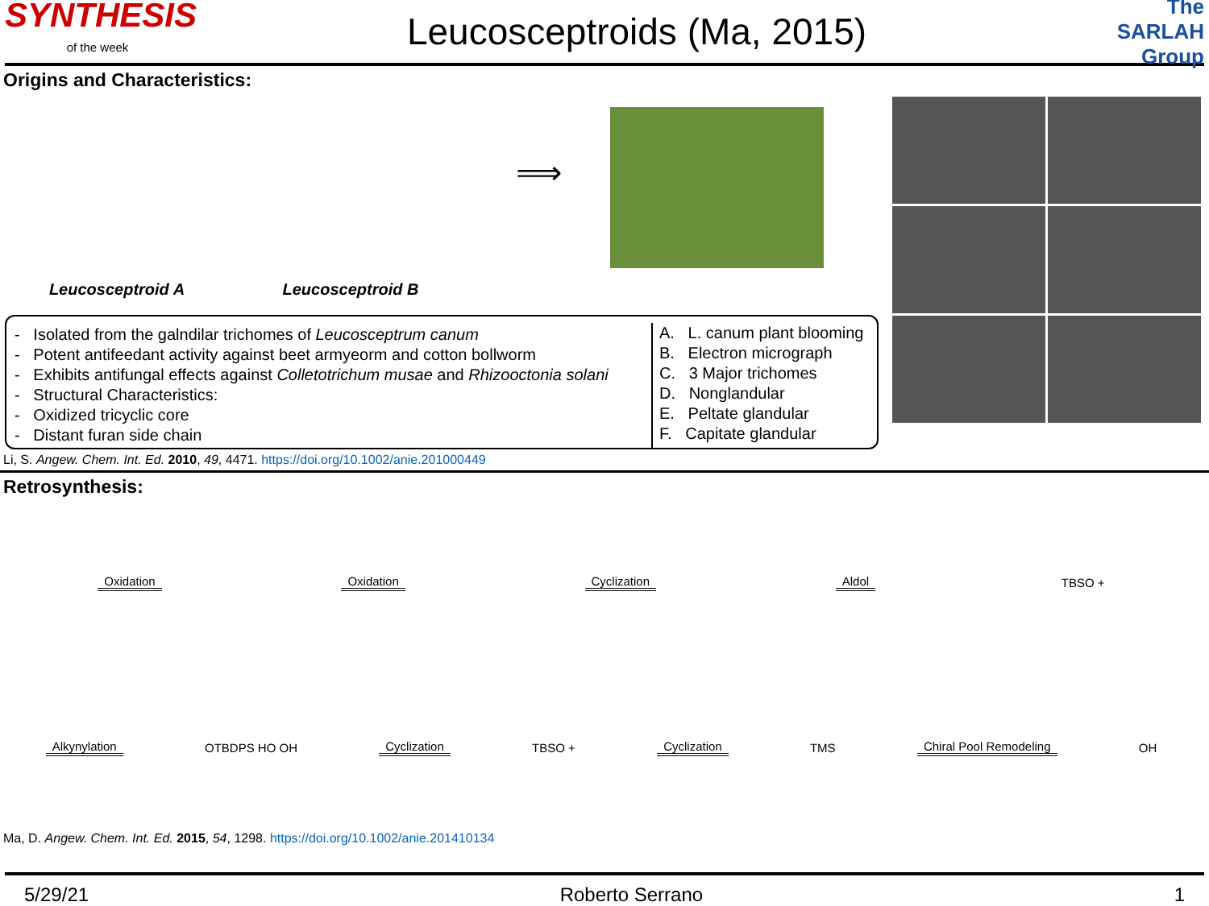SYNTHESIS
of the week
Leucosceptroids (Ma, 2015)
The SARLAH Group
Origins and Characteristics:
Leucosceptroid A Leucosceptroid B
⟹
- Isolated from the galndilar trichomes of Leucosceptrum canum
- Potent antifeedant activity against beet armyeorm and cotton bollworm
- Exhibits antifungal effects against Colletotrichum musae and Rhizooctonia solani
- Structural Characteristics:
- Oxidized tricyclic core
- Distant furan side chain
A. L. canum plant blooming
B. Electron micrograph
C. 3 Major trichomes
D. Nonglandular
E. Peltate glandular
F. Capitate glandular
Li, S. Angew. Chem. Int. Ed. 2010, 49, 4471. https://doi.org/10.1002/anie.201000449
Retrosynthesis:
Oxidation Oxidation Cyclization Aldol TBSO +
Alkynylation OTBDPS HO OH Cyclization TBSO + Cyclization TMS Chiral Pool Remodeling OH
Ma, D. Angew. Chem. Int. Ed. 2015, 54, 1298. https://doi.org/10.1002/anie.201410134
5/29/21 Roberto Serrano 1